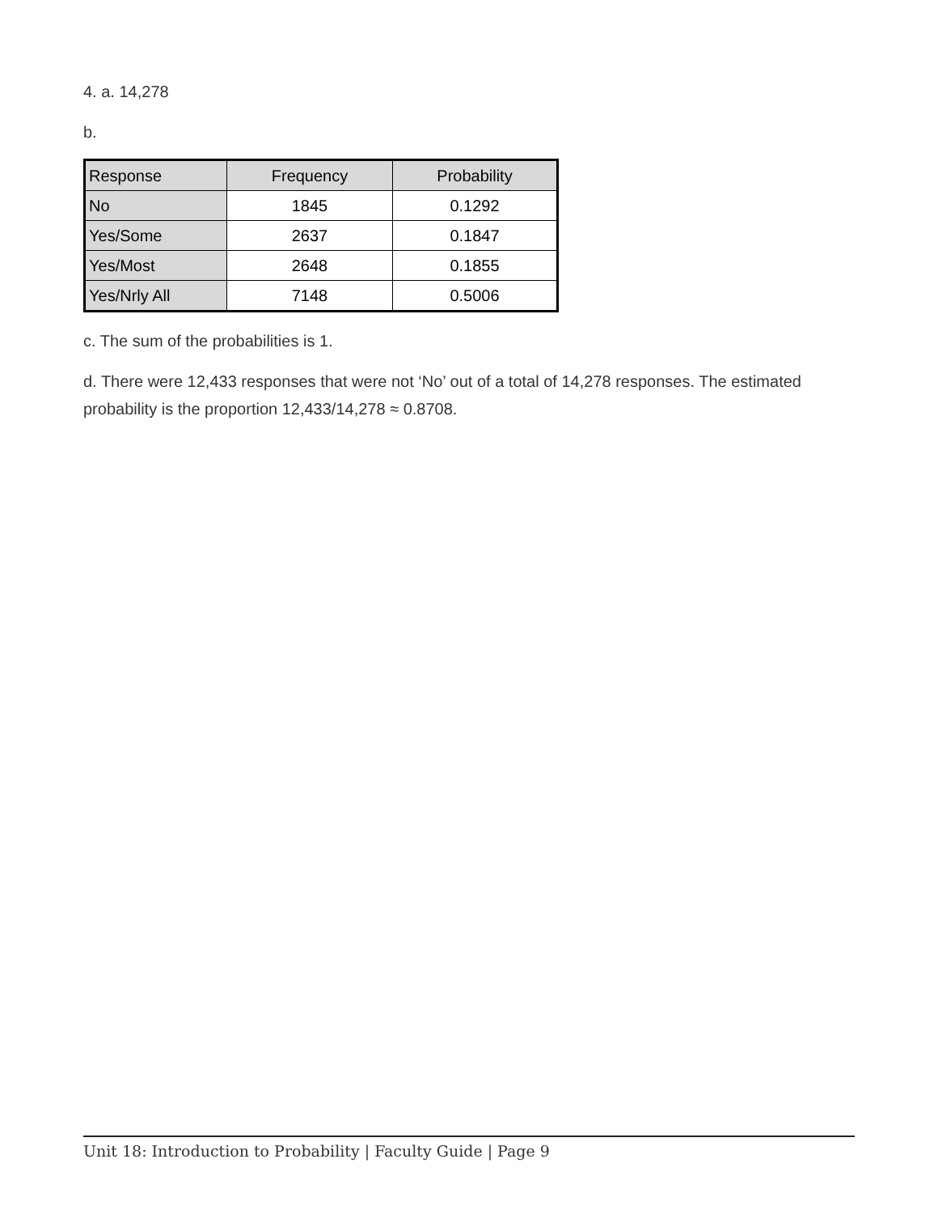4. a. 14,278
b.
| Response | Frequency | Probability |
| No | 1845 | 0.1292 |
| Yes/Some | 2637 | 0.1847 |
| Yes/Most | 2648 | 0.1855 |
| Yes/Nrly All | 7148 | 0.5006 |
c. The sum of the probabilities is 1.
d. There were 12,433 responses that were not ‘No’ out of a total of 14,278 responses. The estimated probability is the proportion 12,433/14,278 ≈ 0.8708.
Unit 18: Introduction to Probability | Faculty Guide | Page 9